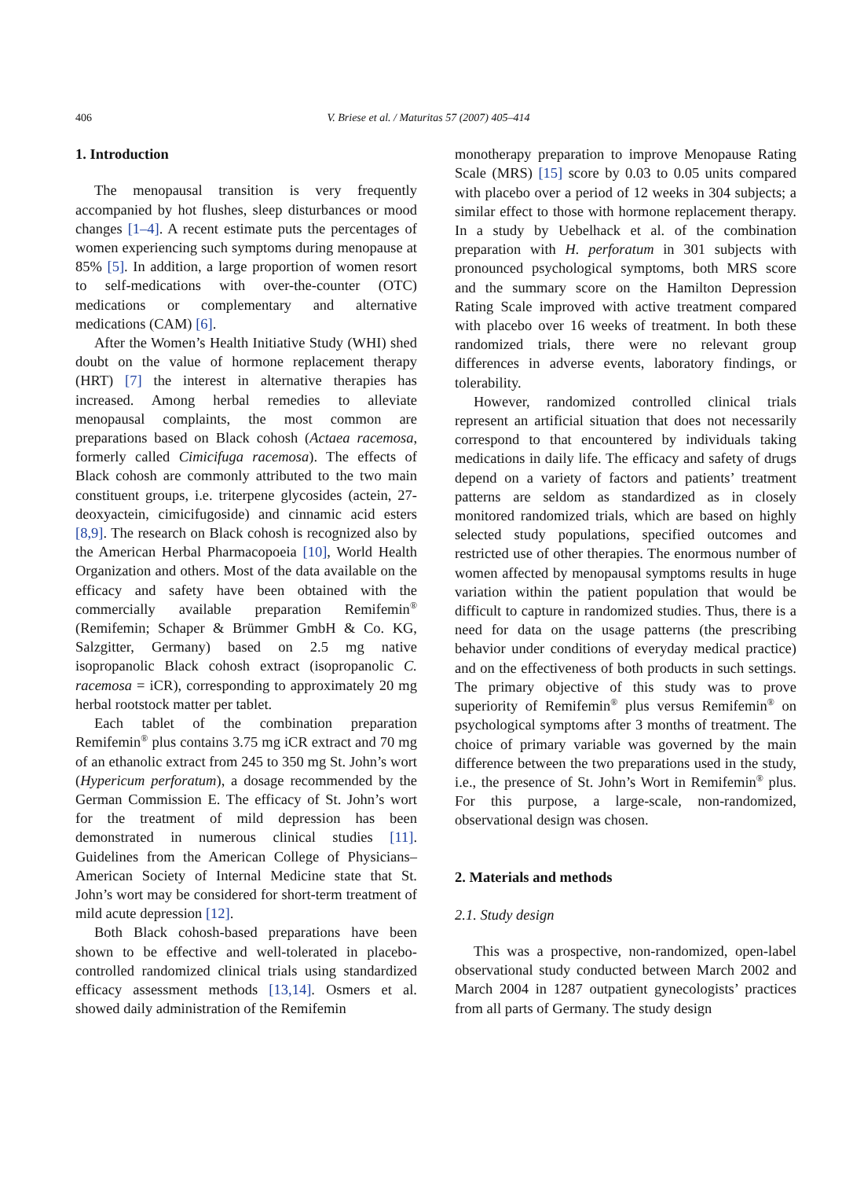406 V. Briese et al. / Maturitas 57 (2007) 405–414
1. Introduction
The menopausal transition is very frequently accompanied by hot flushes, sleep disturbances or mood changes [1–4]. A recent estimate puts the percentages of women experiencing such symptoms during menopause at 85% [5]. In addition, a large proportion of women resort to self-medications with over-the-counter (OTC) medications or complementary and alternative medications (CAM) [6].
After the Women’s Health Initiative Study (WHI) shed doubt on the value of hormone replacement therapy (HRT) [7] the interest in alternative therapies has increased. Among herbal remedies to alleviate menopausal complaints, the most common are preparations based on Black cohosh (Actaea racemosa, formerly called Cimicifuga racemosa). The effects of Black cohosh are commonly attributed to the two main constituent groups, i.e. triterpene glycosides (actein, 27-deoxyactein, cimicifugoside) and cinnamic acid esters [8,9]. The research on Black cohosh is recognized also by the American Herbal Pharmacopoeia [10], World Health Organization and others. Most of the data available on the efficacy and safety have been obtained with the commercially available preparation Remifemin<sup>®</sup> (Remifemin; Schaper & Brümmer GmbH & Co. KG, Salzgitter, Germany) based on 2.5 mg native isopropanolic Black cohosh extract (isopropanolic C. racemosa = iCR), corresponding to approximately 20 mg herbal rootstock matter per tablet.
Each tablet of the combination preparation Remifemin<sup>®</sup> plus contains 3.75 mg iCR extract and 70 mg of an ethanolic extract from 245 to 350 mg St. John’s wort (Hypericum perforatum), a dosage recommended by the German Commission E. The efficacy of St. John’s wort for the treatment of mild depression has been demonstrated in numerous clinical studies [11]. Guidelines from the American College of Physicians–American Society of Internal Medicine state that St. John’s wort may be considered for short-term treatment of mild acute depression [12].
Both Black cohosh-based preparations have been shown to be effective and well-tolerated in placebo-controlled randomized clinical trials using standardized efficacy assessment methods [13,14]. Osmers et al. showed daily administration of the Remifemin
monotherapy preparation to improve Menopause Rating Scale (MRS) [15] score by 0.03 to 0.05 units compared with placebo over a period of 12 weeks in 304 subjects; a similar effect to those with hormone replacement therapy. In a study by Uebelhack et al. of the combination preparation with H. perforatum in 301 subjects with pronounced psychological symptoms, both MRS score and the summary score on the Hamilton Depression Rating Scale improved with active treatment compared with placebo over 16 weeks of treatment. In both these randomized trials, there were no relevant group differences in adverse events, laboratory findings, or tolerability.
However, randomized controlled clinical trials represent an artificial situation that does not necessarily correspond to that encountered by individuals taking medications in daily life. The efficacy and safety of drugs depend on a variety of factors and patients’ treatment patterns are seldom as standardized as in closely monitored randomized trials, which are based on highly selected study populations, specified outcomes and restricted use of other therapies. The enormous number of women affected by menopausal symptoms results in huge variation within the patient population that would be difficult to capture in randomized studies. Thus, there is a need for data on the usage patterns (the prescribing behavior under conditions of everyday medical practice) and on the effectiveness of both products in such settings. The primary objective of this study was to prove superiority of Remifemin<sup>®</sup> plus versus Remifemin<sup>®</sup> on psychological symptoms after 3 months of treatment. The choice of primary variable was governed by the main difference between the two preparations used in the study, i.e., the presence of St. John’s Wort in Remifemin<sup>®</sup> plus. For this purpose, a large-scale, non-randomized, observational design was chosen.
2. Materials and methods
2.1. Study design
This was a prospective, non-randomized, open-label observational study conducted between March 2002 and March 2004 in 1287 outpatient gynecologists’ practices from all parts of Germany. The study design